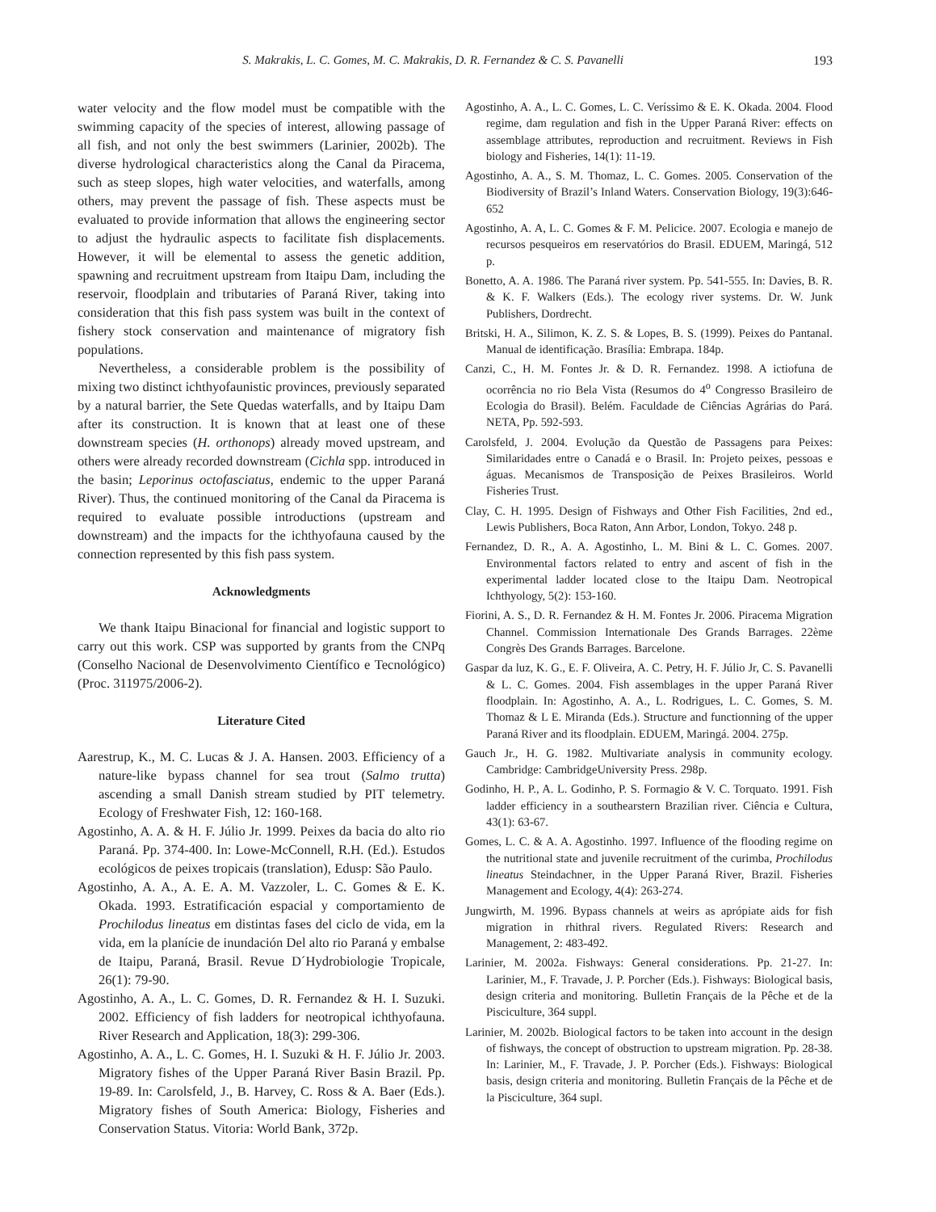S. Makrakis, L. C. Gomes, M. C. Makrakis, D. R. Fernandez & C. S. Pavanelli 193
water velocity and the flow model must be compatible with the swimming capacity of the species of interest, allowing passage of all fish, and not only the best swimmers (Larinier, 2002b). The diverse hydrological characteristics along the Canal da Piracema, such as steep slopes, high water velocities, and waterfalls, among others, may prevent the passage of fish. These aspects must be evaluated to provide information that allows the engineering sector to adjust the hydraulic aspects to facilitate fish displacements. However, it will be elemental to assess the genetic addition, spawning and recruitment upstream from Itaipu Dam, including the reservoir, floodplain and tributaries of Paraná River, taking into consideration that this fish pass system was built in the context of fishery stock conservation and maintenance of migratory fish populations.
Nevertheless, a considerable problem is the possibility of mixing two distinct ichthyofaunistic provinces, previously separated by a natural barrier, the Sete Quedas waterfalls, and by Itaipu Dam after its construction. It is known that at least one of these downstream species (H. orthonops) already moved upstream, and others were already recorded downstream (Cichla spp. introduced in the basin; Leporinus octofasciatus, endemic to the upper Paraná River). Thus, the continued monitoring of the Canal da Piracema is required to evaluate possible introductions (upstream and downstream) and the impacts for the ichthyofauna caused by the connection represented by this fish pass system.
Acknowledgments
We thank Itaipu Binacional for financial and logistic support to carry out this work. CSP was supported by grants from the CNPq (Conselho Nacional de Desenvolvimento Científico e Tecnológico) (Proc. 311975/2006-2).
Literature Cited
Aarestrup, K., M. C. Lucas & J. A. Hansen. 2003. Efficiency of a nature-like bypass channel for sea trout (Salmo trutta) ascending a small Danish stream studied by PIT telemetry. Ecology of Freshwater Fish, 12: 160-168.
Agostinho, A. A. & H. F. Júlio Jr. 1999. Peixes da bacia do alto rio Paraná. Pp. 374-400. In: Lowe-McConnell, R.H. (Ed.). Estudos ecológicos de peixes tropicais (translation), Edusp: São Paulo.
Agostinho, A. A., A. E. A. M. Vazzoler, L. C. Gomes & E. K. Okada. 1993. Estratificación espacial y comportamiento de Prochilodus lineatus em distintas fases del ciclo de vida, em la vida, em la planície de inundación Del alto rio Paraná y embalse de Itaipu, Paraná, Brasil. Revue D´Hydrobiologie Tropicale, 26(1): 79-90.
Agostinho, A. A., L. C. Gomes, D. R. Fernandez & H. I. Suzuki. 2002. Efficiency of fish ladders for neotropical ichthyofauna. River Research and Application, 18(3): 299-306.
Agostinho, A. A., L. C. Gomes, H. I. Suzuki & H. F. Júlio Jr. 2003. Migratory fishes of the Upper Paraná River Basin Brazil. Pp. 19-89. In: Carolsfeld, J., B. Harvey, C. Ross & A. Baer (Eds.). Migratory fishes of South America: Biology, Fisheries and Conservation Status. Vitoria: World Bank, 372p.
Agostinho, A. A., L. C. Gomes, L. C. Veríssimo & E. K. Okada. 2004. Flood regime, dam regulation and fish in the Upper Paraná River: effects on assemblage attributes, reproduction and recruitment. Reviews in Fish biology and Fisheries, 14(1): 11-19.
Agostinho, A. A., S. M. Thomaz, L. C. Gomes. 2005. Conservation of the Biodiversity of Brazil’s Inland Waters. Conservation Biology, 19(3):646-652
Agostinho, A. A, L. C. Gomes & F. M. Pelicice. 2007. Ecologia e manejo de recursos pesqueiros em reservatórios do Brasil. EDUEM, Maringá, 512 p.
Bonetto, A. A. 1986. The Paraná river system. Pp. 541-555. In: Davies, B. R. & K. F. Walkers (Eds.). The ecology river systems. Dr. W. Junk Publishers, Dordrecht.
Britski, H. A., Silimon, K. Z. S. & Lopes, B. S. (1999). Peixes do Pantanal. Manual de identificação. Brasília: Embrapa. 184p.
Canzi, C., H. M. Fontes Jr. & D. R. Fernandez. 1998. A ictiofuna de ocorrência no rio Bela Vista (Resumos do 4<sup>o</sup> Congresso Brasileiro de Ecologia do Brasil). Belém. Faculdade de Ciências Agrárias do Pará. NETA, Pp. 592-593.
Carolsfeld, J. 2004. Evolução da Questão de Passagens para Peixes: Similaridades entre o Canadá e o Brasil. In: Projeto peixes, pessoas e águas. Mecanismos de Transposição de Peixes Brasileiros. World Fisheries Trust.
Clay, C. H. 1995. Design of Fishways and Other Fish Facilities, 2nd ed., Lewis Publishers, Boca Raton, Ann Arbor, London, Tokyo. 248 p.
Fernandez, D. R., A. A. Agostinho, L. M. Bini & L. C. Gomes. 2007. Environmental factors related to entry and ascent of fish in the experimental ladder located close to the Itaipu Dam. Neotropical Ichthyology, 5(2): 153-160.
Fiorini, A. S., D. R. Fernandez & H. M. Fontes Jr. 2006. Piracema Migration Channel. Commission Internationale Des Grands Barrages. 22ème Congrès Des Grands Barrages. Barcelone.
Gaspar da luz, K. G., E. F. Oliveira, A. C. Petry, H. F. Júlio Jr, C. S. Pavanelli & L. C. Gomes. 2004. Fish assemblages in the upper Paraná River floodplain. In: Agostinho, A. A., L. Rodrigues, L. C. Gomes, S. M. Thomaz & L E. Miranda (Eds.). Structure and functionning of the upper Paraná River and its floodplain. EDUEM, Maringá. 2004. 275p.
Gauch Jr., H. G. 1982. Multivariate analysis in community ecology. Cambridge: CambridgeUniversity Press. 298p.
Godinho, H. P., A. L. Godinho, P. S. Formagio & V. C. Torquato. 1991. Fish ladder efficiency in a southearstern Brazilian river. Ciência e Cultura, 43(1): 63-67.
Gomes, L. C. & A. A. Agostinho. 1997. Influence of the flooding regime on the nutritional state and juvenile recruitment of the curimba, Prochilodus lineatus Steindachner, in the Upper Paraná River, Brazil. Fisheries Management and Ecology, 4(4): 263-274.
Jungwirth, M. 1996. Bypass channels at weirs as aprópiate aids for fish migration in rhithral rivers. Regulated Rivers: Research and Management, 2: 483-492.
Larinier, M. 2002a. Fishways: General considerations. Pp. 21-27. In: Larinier, M., F. Travade, J. P. Porcher (Eds.). Fishways: Biological basis, design criteria and monitoring. Bulletin Français de la Pêche et de la Pisciculture, 364 suppl.
Larinier, M. 2002b. Biological factors to be taken into account in the design of fishways, the concept of obstruction to upstream migration. Pp. 28-38. In: Larinier, M., F. Travade, J. P. Porcher (Eds.). Fishways: Biological basis, design criteria and monitoring. Bulletin Français de la Pêche et de la Pisciculture, 364 supl.